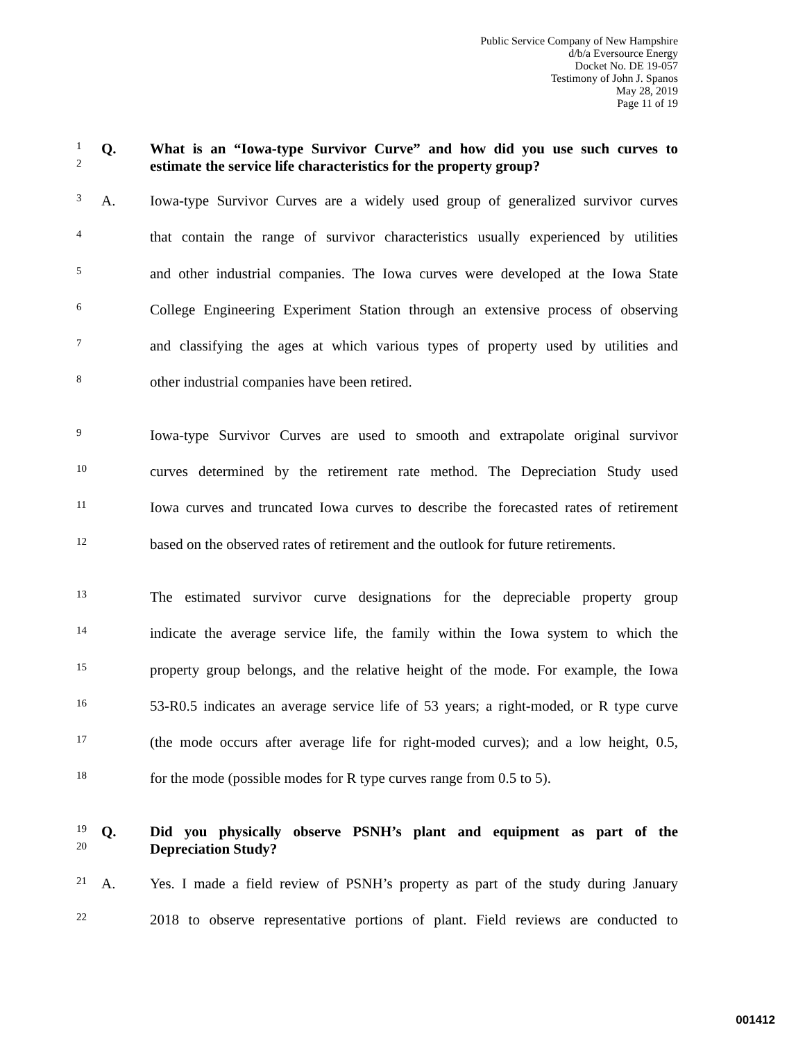Public Service Company of New Hampshire
d/b/a Eversource Energy
Docket No. DE 19-057
Testimony of John J. Spanos
May 28, 2019
Page 11 of 19
1 Q. What is an “Iowa-type Survivor Curve” and how did you use such curves to
2 estimate the service life characteristics for the property group?
3 A. Iowa-type Survivor Curves are a widely used group of generalized survivor curves
4 that contain the range of survivor characteristics usually experienced by utilities
5 and other industrial companies. The Iowa curves were developed at the Iowa State
6 College Engineering Experiment Station through an extensive process of observing
7 and classifying the ages at which various types of property used by utilities and
8 other industrial companies have been retired.
9 Iowa-type Survivor Curves are used to smooth and extrapolate original survivor
10 curves determined by the retirement rate method. The Depreciation Study used
11 Iowa curves and truncated Iowa curves to describe the forecasted rates of retirement
12 based on the observed rates of retirement and the outlook for future retirements.
13 The estimated survivor curve designations for the depreciable property group
14 indicate the average service life, the family within the Iowa system to which the
15 property group belongs, and the relative height of the mode. For example, the Iowa
16 53-R0.5 indicates an average service life of 53 years; a right-moded, or R type curve
17 (the mode occurs after average life for right-moded curves); and a low height, 0.5,
18 for the mode (possible modes for R type curves range from 0.5 to 5).
19 Q. Did you physically observe PSNH’s plant and equipment as part of the
20 Depreciation Study?
21 A. Yes. I made a field review of PSNH’s property as part of the study during January
22 2018 to observe representative portions of plant. Field reviews are conducted to
001412